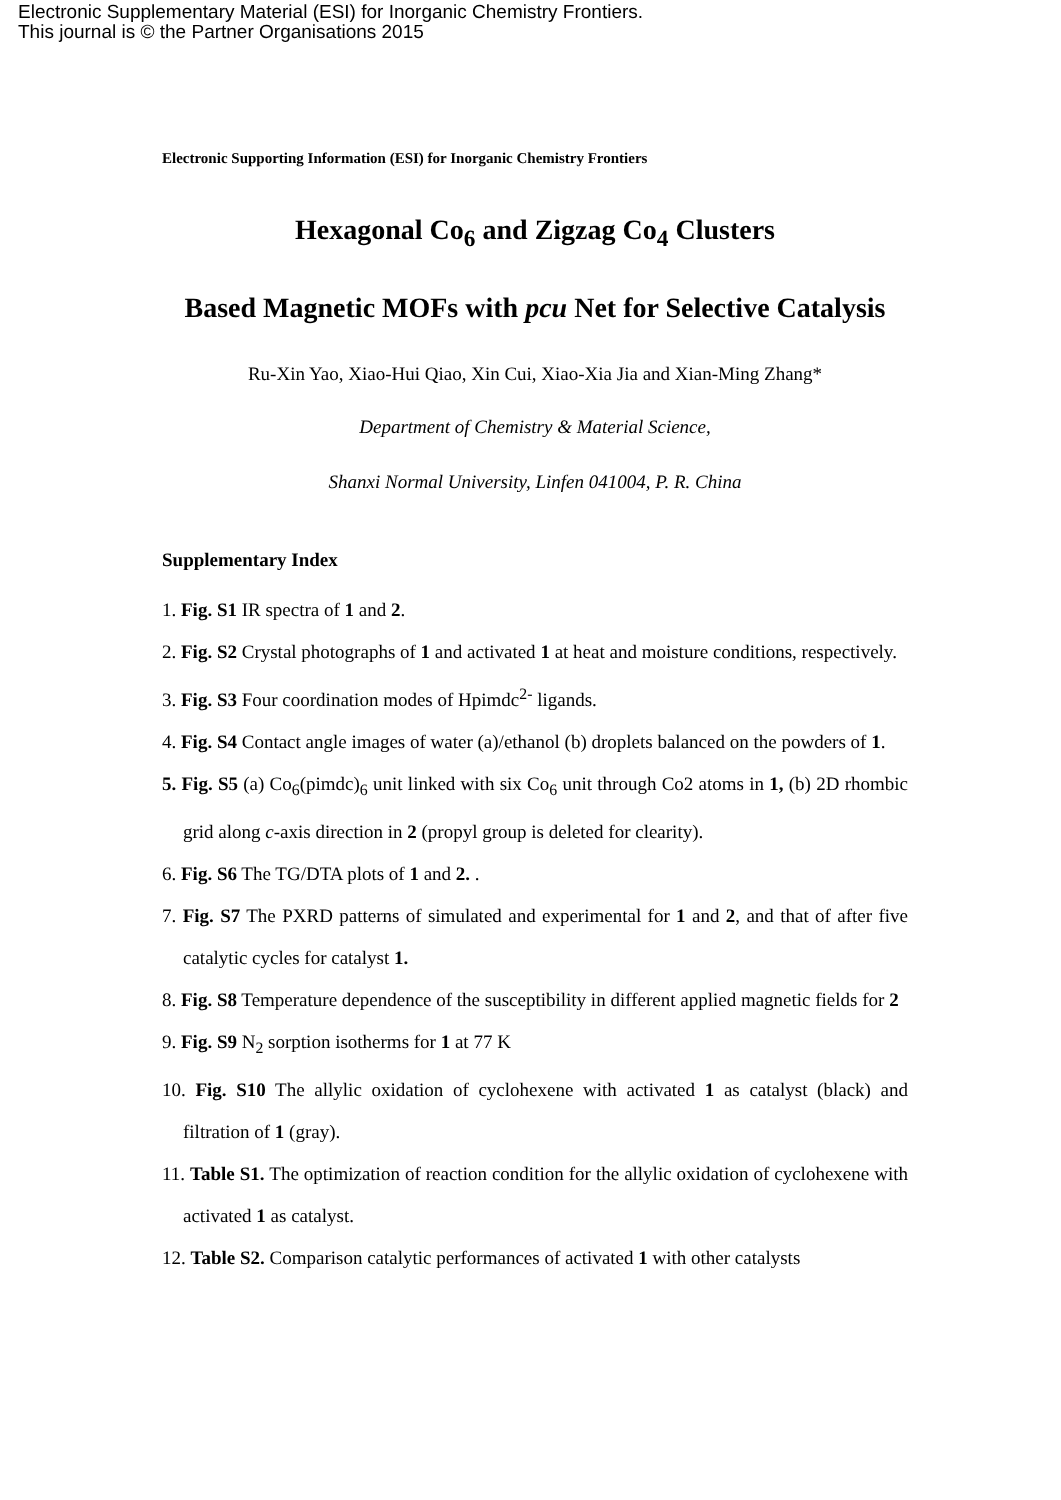Electronic Supplementary Material (ESI) for Inorganic Chemistry Frontiers.
This journal is © the Partner Organisations 2015
Electronic Supporting Information (ESI) for Inorganic Chemistry Frontiers
Hexagonal Co<sub>6</sub> and Zigzag Co<sub>4</sub> Clusters
Based Magnetic MOFs with pcu Net for Selective Catalysis
Ru-Xin Yao, Xiao-Hui Qiao, Xin Cui, Xiao-Xia Jia and Xian-Ming Zhang*
Department of Chemistry & Material Science,
Shanxi Normal University, Linfen 041004, P. R. China
Supplementary Index
1. Fig. S1 IR spectra of 1 and 2.
2. Fig. S2 Crystal photographs of 1 and activated 1 at heat and moisture conditions, respectively.
3. Fig. S3 Four coordination modes of Hpimdc<sup>2-</sup> ligands.
4. Fig. S4 Contact angle images of water (a)/ethanol (b) droplets balanced on the powders of 1.
5. Fig. S5 (a) Co<sub>6</sub>(pimdc)<sub>6</sub> unit linked with six Co<sub>6</sub> unit through Co2 atoms in 1, (b) 2D rhombic grid along c-axis direction in 2 (propyl group is deleted for clearity).
6. Fig. S6 The TG/DTA plots of 1 and 2. .
7. Fig. S7 The PXRD patterns of simulated and experimental for 1 and 2, and that of after five catalytic cycles for catalyst 1.
8. Fig. S8 Temperature dependence of the susceptibility in different applied magnetic fields for 2
9. Fig. S9 N<sub>2</sub> sorption isotherms for 1 at 77 K
10. Fig. S10 The allylic oxidation of cyclohexene with activated 1 as catalyst (black) and filtration of 1 (gray).
11. Table S1. The optimization of reaction condition for the allylic oxidation of cyclohexene with activated 1 as catalyst.
12. Table S2. Comparison catalytic performances of activated 1 with other catalysts